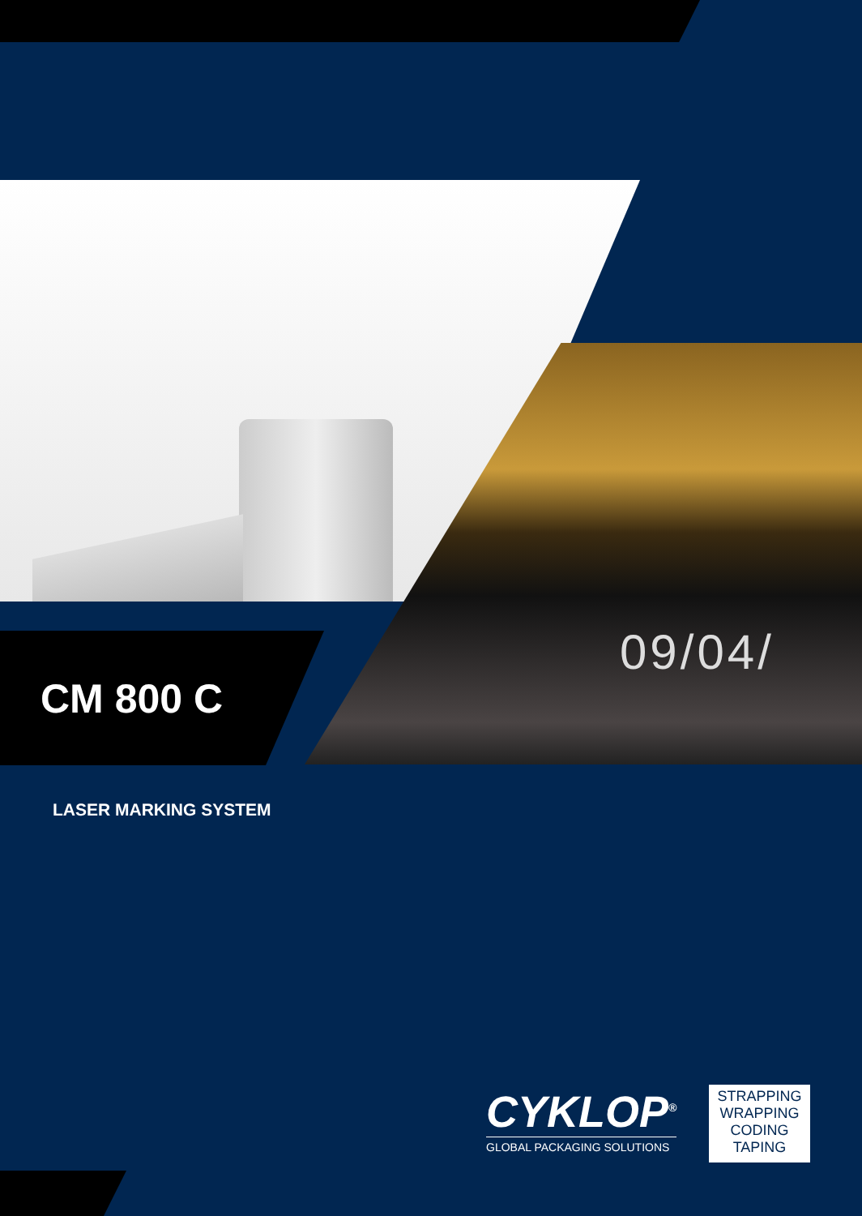09/04/
CM 800 C
LASER MARKING SYSTEM
CYKLOP<sup>®</sup>
GLOBAL PACKAGING SOLUTIONS
STRAPPING
WRAPPING
CODING
TAPING